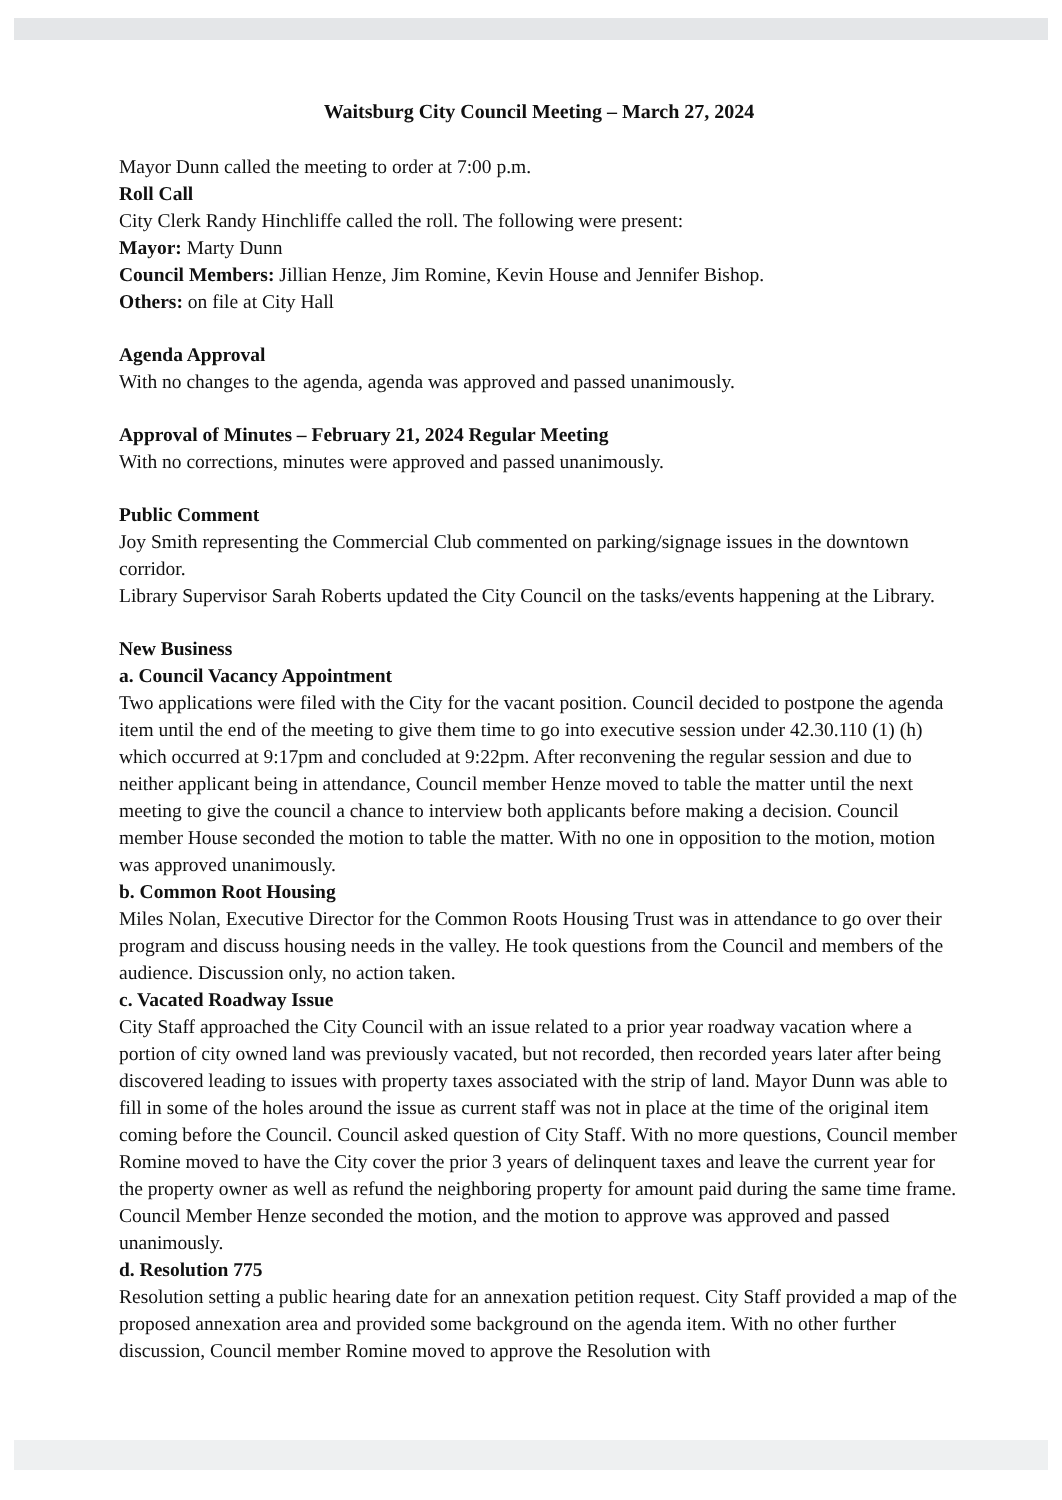Waitsburg City Council Meeting – March 27, 2024
Mayor Dunn called the meeting to order at 7:00 p.m.
Roll Call
City Clerk Randy Hinchliffe called the roll. The following were present:
Mayor: Marty Dunn
Council Members: Jillian Henze, Jim Romine, Kevin House and Jennifer Bishop.
Others: on file at City Hall
Agenda Approval
With no changes to the agenda, agenda was approved and passed unanimously.
Approval of Minutes – February 21, 2024 Regular Meeting
With no corrections, minutes were approved and passed unanimously.
Public Comment
Joy Smith representing the Commercial Club commented on parking/signage issues in the downtown corridor.
Library Supervisor Sarah Roberts updated the City Council on the tasks/events happening at the Library.
New Business
a. Council Vacancy Appointment
Two applications were filed with the City for the vacant position. Council decided to postpone the agenda item until the end of the meeting to give them time to go into executive session under 42.30.110 (1) (h) which occurred at 9:17pm and concluded at 9:22pm. After reconvening the regular session and due to neither applicant being in attendance, Council member Henze moved to table the matter until the next meeting to give the council a chance to interview both applicants before making a decision. Council member House seconded the motion to table the matter. With no one in opposition to the motion, motion was approved unanimously.
b. Common Root Housing
Miles Nolan, Executive Director for the Common Roots Housing Trust was in attendance to go over their program and discuss housing needs in the valley. He took questions from the Council and members of the audience. Discussion only, no action taken.
c. Vacated Roadway Issue
City Staff approached the City Council with an issue related to a prior year roadway vacation where a portion of city owned land was previously vacated, but not recorded, then recorded years later after being discovered leading to issues with property taxes associated with the strip of land. Mayor Dunn was able to fill in some of the holes around the issue as current staff was not in place at the time of the original item coming before the Council. Council asked question of City Staff. With no more questions, Council member Romine moved to have the City cover the prior 3 years of delinquent taxes and leave the current year for the property owner as well as refund the neighboring property for amount paid during the same time frame. Council Member Henze seconded the motion, and the motion to approve was approved and passed unanimously.
d. Resolution 775
Resolution setting a public hearing date for an annexation petition request. City Staff provided a map of the proposed annexation area and provided some background on the agenda item. With no other further discussion, Council member Romine moved to approve the Resolution with